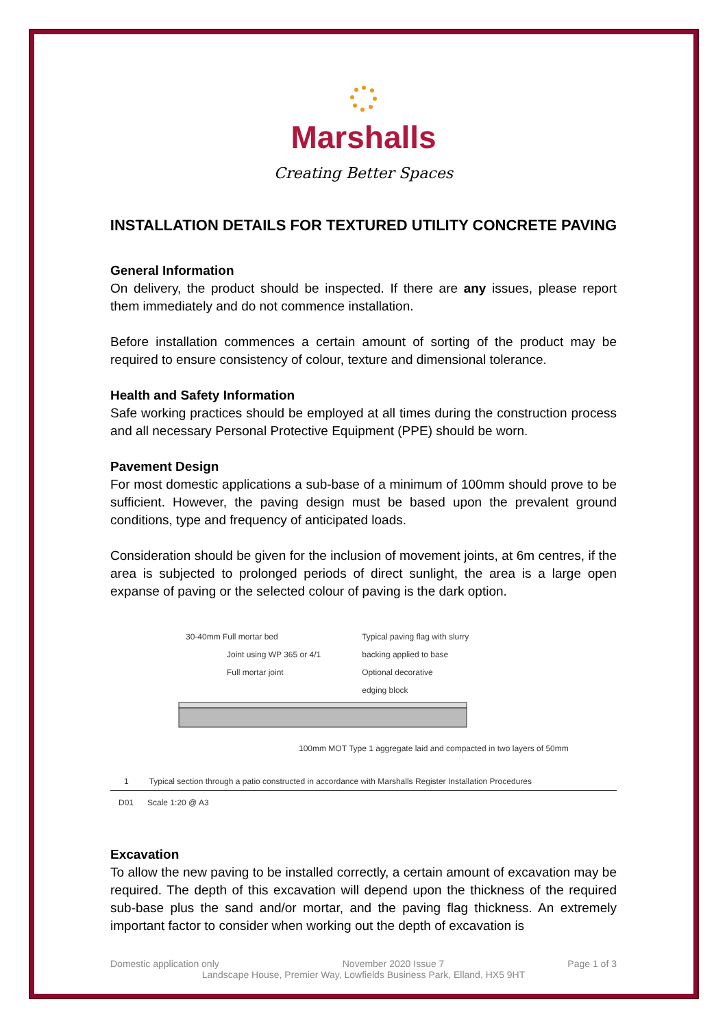Marshalls
Creating Better Spaces
INSTALLATION DETAILS FOR TEXTURED UTILITY CONCRETE PAVING
General Information
On delivery, the product should be inspected. If there are any issues, please report them immediately and do not commence installation.
Before installation commences a certain amount of sorting of the product may be required to ensure consistency of colour, texture and dimensional tolerance.
Health and Safety Information
Safe working practices should be employed at all times during the construction process and all necessary Personal Protective Equipment (PPE) should be worn.
Pavement Design
For most domestic applications a sub-base of a minimum of 100mm should prove to be sufficient. However, the paving design must be based upon the prevalent ground conditions, type and frequency of anticipated loads.
Consideration should be given for the inclusion of movement joints, at 6m centres, if the area is subjected to prolonged periods of direct sunlight, the area is a large open expanse of paving or the selected colour of paving is the dark option.
30-40mm Full mortar bed
Joint using WP 365 or 4/1
Full mortar joint
Typical paving flag with slurry
backing applied to base
Optional decorative
edging block
100mm MOT Type 1 aggregate laid and compacted in two layers of 50mm
1 Typical section through a patio constructed in accordance with Marshalls Register Installation Procedures
D01 Scale 1:20 @ A3
Excavation
To allow the new paving to be installed correctly, a certain amount of excavation may be required. The depth of this excavation will depend upon the thickness of the required sub-base plus the sand and/or mortar, and the paving flag thickness. An extremely important factor to consider when working out the depth of excavation is
Domestic application only November 2020 Issue 7 Page 1 of 3
Landscape House, Premier Way, Lowfields Business Park, Elland, HX5 9HT